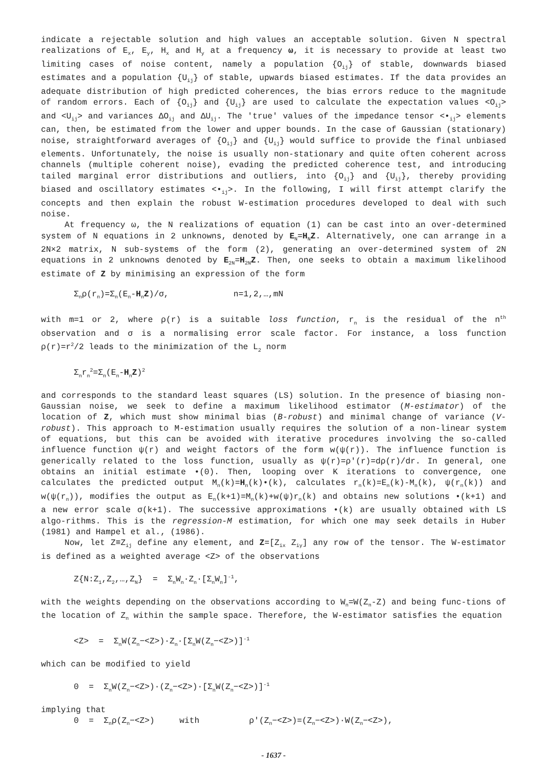indicate a rejectable solution and high values an acceptable solution. Given N spectral realizations of E<sub>x</sub>, E<sub>y</sub>, H<sub>x</sub> and H<sub>y</sub> at a frequency ω, it is necessary to provide at least two limiting cases of noise content, namely a population {O<sub>ij</sub>} of stable, downwards biased estimates and a population {U<sub>ij</sub>} of stable, upwards biased estimates. If the data provides an adequate distribution of high predicted coherences, the bias errors reduce to the magnitude of random errors. Each of {O<sub>ij</sub>} and {U<sub>ij</sub>} are used to calculate the expectation values <O<sub>ij</sub>> and <U<sub>ij</sub>> and variances ΔO<sub>ij</sub> and ΔU<sub>ij</sub>. The 'true' values of the impedance tensor <•<sub>ij</sub>> elements can, then, be estimated from the lower and upper bounds. In the case of Gaussian (stationary) noise, straightforward averages of {O<sub>ij</sub>} and {U<sub>ij</sub>} would suffice to provide the final unbiased elements. Unfortunately, the noise is usually non-stationary and quite often coherent across channels (multiple coherent noise), evading the predicted coherence test, and introducing tailed marginal error distributions and outliers, into {O<sub>ij</sub>} and {U<sub>ij</sub>}, thereby providing biased and oscillatory estimates <•<sub>ij</sub>>. In the following, I will first attempt clarify the concepts and then explain the robust W-estimation procedures developed to deal with such noise.
At frequency ω, the N realizations of equation (1) can be cast into an over-determined system of N equations in 2 unknowns, denoted by E<sub>N</sub>=H<sub>N</sub>Z. Alternatively, one can arrange in a 2N×2 matrix, N sub-systems of the form (2), generating an over-determined system of 2N equations in 2 unknowns denoted by E<sub>2N</sub>=H<sub>2N</sub>Z. Then, one seeks to obtain a maximum likelihood estimate of Z by minimising an expression of the form
Σ<sub>n</sub>ρ(r<sub>n</sub>)=Σ<sub>n</sub>(E<sub>n</sub>-H<sub>n</sub>Z)/σ, n=1,2,…,mN
with m=1 or 2, where ρ(r) is a suitable loss function, r<sub>n</sub> is the residual of the n<sup>th</sup> observation and σ is a normalising error scale factor. For instance, a loss function ρ(r)=r<sup>2</sup>/2 leads to the minimization of the L<sub>2</sub> norm
Σ<sub>n</sub>r<sub>n</sub><sup>2</sup>=Σ<sub>n</sub>(E<sub>n</sub>-H<sub>n</sub>Z)<sup>2</sup>
and corresponds to the standard least squares (LS) solution. In the presence of biasing non-Gaussian noise, we seek to define a maximum likelihood estimator (M-estimator) of the location of Z, which must show minimal bias (B-robust) and minimal change of variance (V-robust). This approach to M-estimation usually requires the solution of a non-linear system of equations, but this can be avoided with iterative procedures involving the so-called influence function ψ(r) and weight factors of the form w(ψ(r)). The influence function is generically related to the loss function, usually as ψ(r)=ρ′(r)=dρ(r)/dr. In general, one obtains an initial estimate •(0). Then, looping over K iterations to convergence, one calculates the predicted output M<sub>n</sub>(k)=H<sub>n</sub>(k)•(k), calculates r<sub>n</sub>(k)=E<sub>n</sub>(k)-M<sub>n</sub>(k), ψ(r<sub>n</sub>(k)) and w(ψ(r<sub>n</sub>)), modifies the output as E<sub>n</sub>(k+1)=M<sub>n</sub>(k)+w(ψ)r<sub>n</sub>(k) and obtains new solutions •(k+1) and a new error scale σ(k+1). The successive approximations •(k) are usually obtained with LS algo-rithms. This is the regression-M estimation, for which one may seek details in Huber (1981) and Hampel et al., (1986).
Now, let Z≡Z<sub>ij</sub> define any element, and Z=[Z<sub>ix</sub> Z<sub>iy</sub>] any row of the tensor. The W-estimator is defined as a weighted average <Z> of the observations
Z{N:Z<sub>1</sub>,Z<sub>2</sub>,…,Z<sub>N</sub>} = Σ<sub>n</sub>W<sub>n</sub>·Z<sub>n</sub>·[Σ<sub>n</sub>W<sub>n</sub>]<sup>-1</sup>,
with the weights depending on the observations according to W<sub>n</sub>=W(Z<sub>n</sub>-Z) and being func-tions of the location of Z<sub>n</sub> within the sample space. Therefore, the W-estimator satisfies the equation
<Z> = Σ<sub>n</sub>W(Z<sub>n</sub>−<Z>)·Z<sub>n</sub>·[Σ<sub>n</sub>W(Z<sub>n</sub>−<Z>)]<sup>-1</sup>
which can be modified to yield
0 = Σ<sub>n</sub>W(Z<sub>n</sub>−<Z>)·(Z<sub>n</sub>−<Z>)·[Σ<sub>n</sub>W(Z<sub>n</sub>−<Z>)]<sup>-1</sup>
implying that
0 = Σ<sub>n</sub>ρ(Z<sub>n</sub>−<Z>) with ρ′(Z<sub>n</sub>−<Z>)=(Z<sub>n</sub>−<Z>)·W(Z<sub>n</sub>−<Z>),
- 1637 -